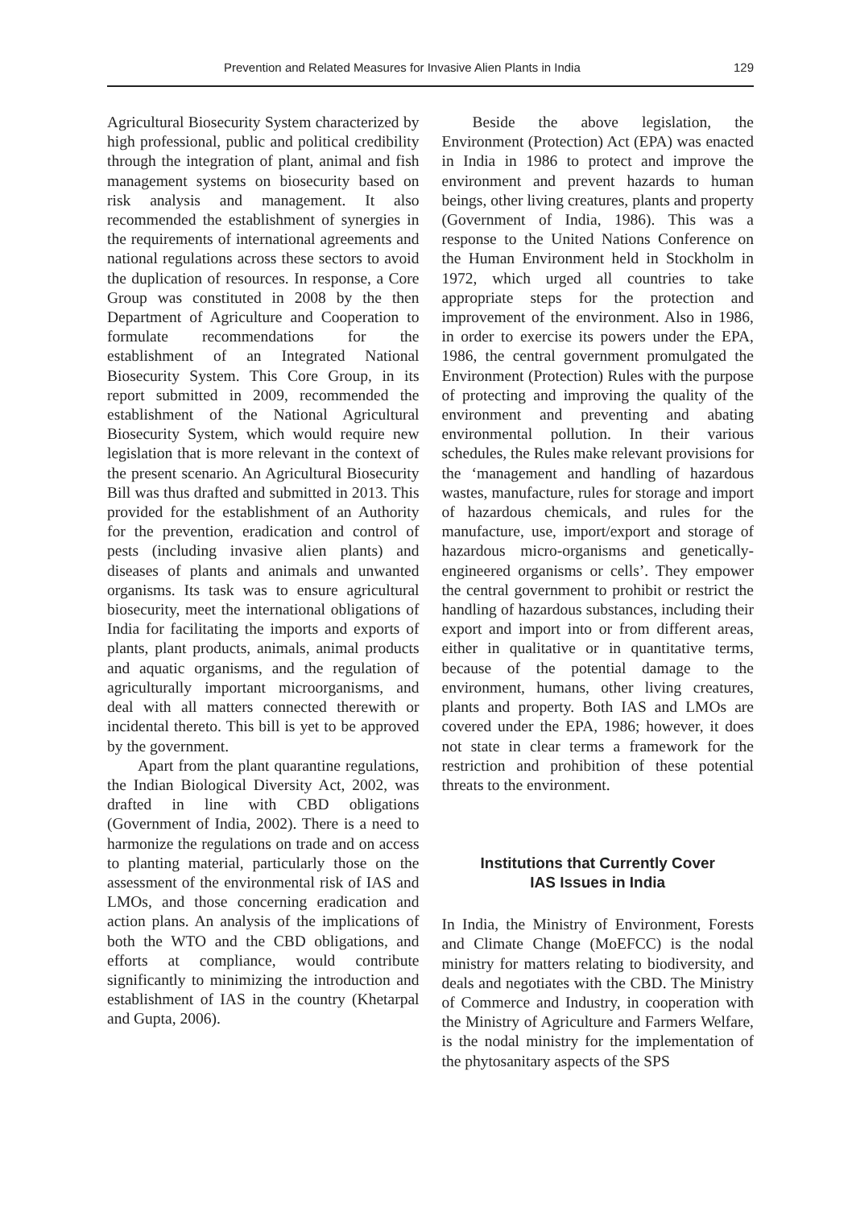Prevention and Related Measures for Invasive Alien Plants in India 129
Agricultural Biosecurity System characterized by high professional, public and political credibility through the integration of plant, animal and fish management systems on biosecurity based on risk analysis and management. It also recommended the establishment of synergies in the requirements of international agreements and national regulations across these sectors to avoid the duplication of resources. In response, a Core Group was constituted in 2008 by the then Department of Agriculture and Cooperation to formulate recommendations for the establishment of an Integrated National Biosecurity System. This Core Group, in its report submitted in 2009, recommended the establishment of the National Agricultural Biosecurity System, which would require new legislation that is more relevant in the context of the present scenario. An Agricultural Biosecurity Bill was thus drafted and submitted in 2013. This provided for the establishment of an Authority for the prevention, eradication and control of pests (including invasive alien plants) and diseases of plants and animals and unwanted organisms. Its task was to ensure agricultural biosecurity, meet the international obligations of India for facilitating the imports and exports of plants, plant products, animals, animal products and aquatic organisms, and the regulation of agriculturally important microorganisms, and deal with all matters connected therewith or incidental thereto. This bill is yet to be approved by the government.
Apart from the plant quarantine regulations, the Indian Biological Diversity Act, 2002, was drafted in line with CBD obligations (Government of India, 2002). There is a need to harmonize the regulations on trade and on access to planting material, particularly those on the assessment of the environmental risk of IAS and LMOs, and those concerning eradication and action plans. An analysis of the implications of both the WTO and the CBD obligations, and efforts at compliance, would contribute significantly to minimizing the introduction and establishment of IAS in the country (Khetarpal and Gupta, 2006).
Beside the above legislation, the Environment (Protection) Act (EPA) was enacted in India in 1986 to protect and improve the environment and prevent hazards to human beings, other living creatures, plants and property (Government of India, 1986). This was a response to the United Nations Conference on the Human Environment held in Stockholm in 1972, which urged all countries to take appropriate steps for the protection and improvement of the environment. Also in 1986, in order to exercise its powers under the EPA, 1986, the central government promulgated the Environment (Protection) Rules with the purpose of protecting and improving the quality of the environment and preventing and abating environmental pollution. In their various schedules, the Rules make relevant provisions for the ‘management and handling of hazardous wastes, manufacture, rules for storage and import of hazardous chemicals, and rules for the manufacture, use, import/export and storage of hazardous micro-organisms and genetically-engineered organisms or cells’. They empower the central government to prohibit or restrict the handling of hazardous substances, including their export and import into or from different areas, either in qualitative or in quantitative terms, because of the potential damage to the environment, humans, other living creatures, plants and property. Both IAS and LMOs are covered under the EPA, 1986; however, it does not state in clear terms a framework for the restriction and prohibition of these potential threats to the environment.
Institutions that Currently Cover
IAS Issues in India
In India, the Ministry of Environment, Forests and Climate Change (MoEFCC) is the nodal ministry for matters relating to biodiversity, and deals and negotiates with the CBD. The Ministry of Commerce and Industry, in cooperation with the Ministry of Agriculture and Farmers Welfare, is the nodal ministry for the implementation of the phytosanitary aspects of the SPS